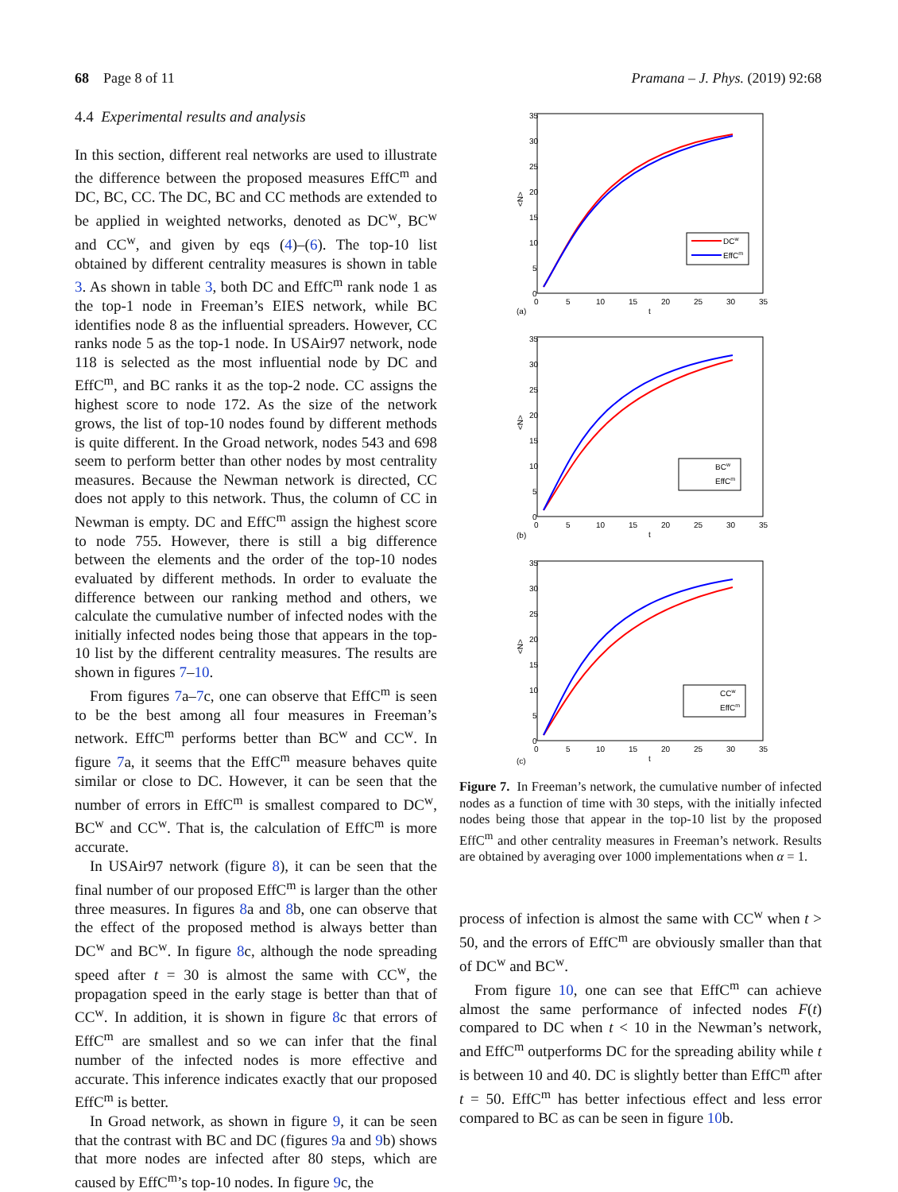68 Page 8 of 11 Pramana – J. Phys. (2019) 92:68
4.4 Experimental results and analysis
In this section, different real networks are used to illustrate the difference between the proposed measures EffC<sup>m</sup> and DC, BC, CC. The DC, BC and CC methods are extended to be applied in weighted networks, denoted as DC<sup>w</sup>, BC<sup>w</sup> and CC<sup>w</sup>, and given by eqs (4)–(6). The top-10 list obtained by different centrality measures is shown in table 3. As shown in table 3, both DC and EffC<sup>m</sup> rank node 1 as the top-1 node in Freeman’s EIES network, while BC identifies node 8 as the influential spreaders. However, CC ranks node 5 as the top-1 node. In USAir97 network, node 118 is selected as the most influential node by DC and EffC<sup>m</sup>, and BC ranks it as the top-2 node. CC assigns the highest score to node 172. As the size of the network grows, the list of top-10 nodes found by different methods is quite different. In the Groad network, nodes 543 and 698 seem to perform better than other nodes by most centrality measures. Because the Newman network is directed, CC does not apply to this network. Thus, the column of CC in Newman is empty. DC and EffC<sup>m</sup> assign the highest score to node 755. However, there is still a big difference between the elements and the order of the top-10 nodes evaluated by different methods. In order to evaluate the difference between our ranking method and others, we calculate the cumulative number of infected nodes with the initially infected nodes being those that appears in the top-10 list by the different centrality measures. The results are shown in figures 7–10.
From figures 7a–7c, one can observe that EffC<sup>m</sup> is seen to be the best among all four measures in Freeman’s network. EffC<sup>m</sup> performs better than BC<sup>w</sup> and CC<sup>w</sup>. In figure 7a, it seems that the EffC<sup>m</sup> measure behaves quite similar or close to DC. However, it can be seen that the number of errors in EffC<sup>m</sup> is smallest compared to DC<sup>w</sup>, BC<sup>w</sup> and CC<sup>w</sup>. That is, the calculation of EffC<sup>m</sup> is more accurate.
In USAir97 network (figure 8), it can be seen that the final number of our proposed EffC<sup>m</sup> is larger than the other three measures. In figures 8a and 8b, one can observe that the effect of the proposed method is always better than DC<sup>w</sup> and BC<sup>w</sup>. In figure 8c, although the node spreading speed after t = 30 is almost the same with CC<sup>w</sup>, the propagation speed in the early stage is better than that of CC<sup>w</sup>. In addition, it is shown in figure 8c that errors of EffC<sup>m</sup> are smallest and so we can infer that the final number of the infected nodes is more effective and accurate. This inference indicates exactly that our proposed EffC<sup>m</sup> is better.
In Groad network, as shown in figure 9, it can be seen that the contrast with BC and DC (figures 9a and 9b) shows that more nodes are infected after 80 steps, which are caused by EffC<sup>m</sup>’s top-10 nodes. In figure 9c, the
35
30
25
20
15
10
5
0
0
5
10
15
20
25
30
35
t
<N>
DCw
EffCm
(a)
BCw
EffCm
(b)
CCw
EffCm
(c)
Figure 7. In Freeman’s network, the cumulative number of infected nodes as a function of time with 30 steps, with the initially infected nodes being those that appear in the top-10 list by the proposed EffC<sup>m</sup> and other centrality measures in Freeman’s network. Results are obtained by averaging over 1000 implementations when α = 1.
process of infection is almost the same with CC<sup>w</sup> when t > 50, and the errors of EffC<sup>m</sup> are obviously smaller than that of DC<sup>w</sup> and BC<sup>w</sup>.
From figure 10, one can see that EffC<sup>m</sup> can achieve almost the same performance of infected nodes F(t) compared to DC when t < 10 in the Newman’s network, and EffC<sup>m</sup> outperforms DC for the spreading ability while t is between 10 and 40. DC is slightly better than EffC<sup>m</sup> after t = 50. EffC<sup>m</sup> has better infectious effect and less error compared to BC as can be seen in figure 10b.